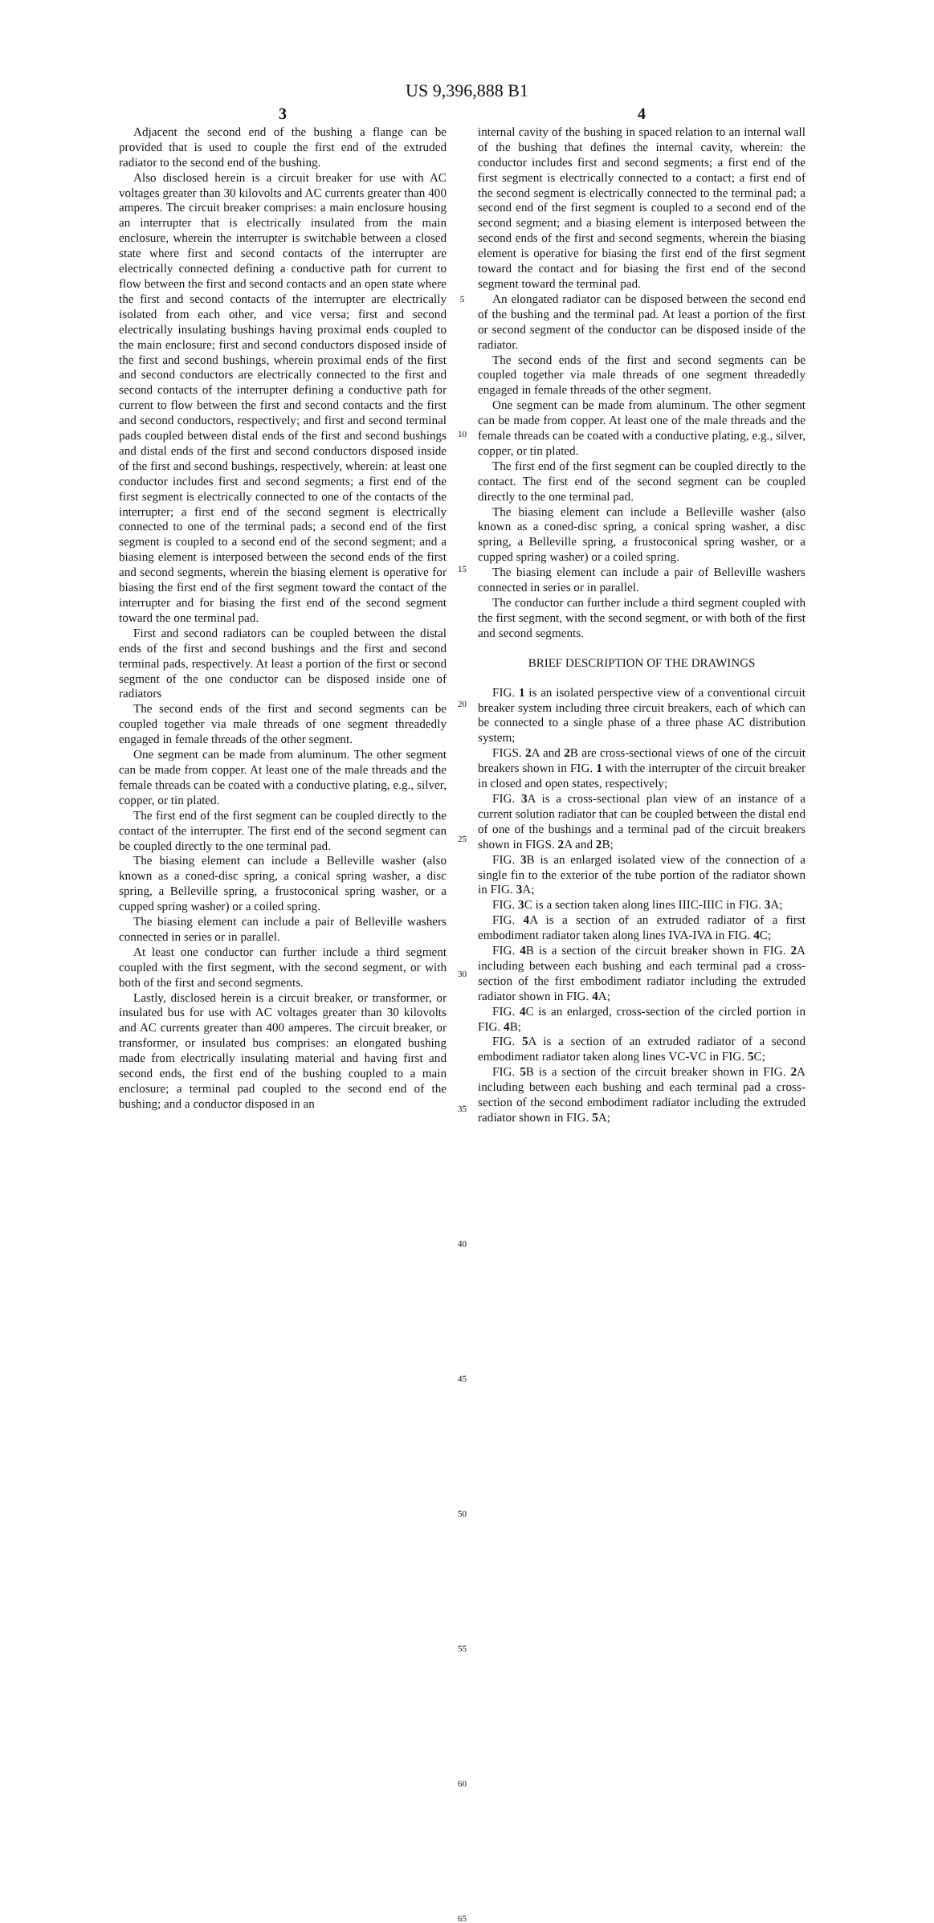US 9,396,888 B1
3
Adjacent the second end of the bushing a flange can be provided that is used to couple the first end of the extruded radiator to the second end of the bushing.
Also disclosed herein is a circuit breaker for use with AC voltages greater than 30 kilovolts and AC currents greater than 400 amperes. The circuit breaker comprises: a main enclosure housing an interrupter that is electrically insulated from the main enclosure, wherein the interrupter is switchable between a closed state where first and second contacts of the interrupter are electrically connected defining a conductive path for current to flow between the first and second contacts and an open state where the first and second contacts of the interrupter are electrically isolated from each other, and vice versa; first and second electrically insulating bushings having proximal ends coupled to the main enclosure; first and second conductors disposed inside of the first and second bushings, wherein proximal ends of the first and second conductors are electrically connected to the first and second contacts of the interrupter defining a conductive path for current to flow between the first and second contacts and the first and second conductors, respectively; and first and second terminal pads coupled between distal ends of the first and second bushings and distal ends of the first and second conductors disposed inside of the first and second bushings, respectively, wherein: at least one conductor includes first and second segments; a first end of the first segment is electrically connected to one of the contacts of the interrupter; a first end of the second segment is electrically connected to one of the terminal pads; a second end of the first segment is coupled to a second end of the second segment; and a biasing element is interposed between the second ends of the first and second segments, wherein the biasing element is operative for biasing the first end of the first segment toward the contact of the interrupter and for biasing the first end of the second segment toward the one terminal pad.
First and second radiators can be coupled between the distal ends of the first and second bushings and the first and second terminal pads, respectively. At least a portion of the first or second segment of the one conductor can be disposed inside one of radiators
The second ends of the first and second segments can be coupled together via male threads of one segment threadedly engaged in female threads of the other segment.
One segment can be made from aluminum. The other segment can be made from copper. At least one of the male threads and the female threads can be coated with a conductive plating, e.g., silver, copper, or tin plated.
The first end of the first segment can be coupled directly to the contact of the interrupter. The first end of the second segment can be coupled directly to the one terminal pad.
The biasing element can include a Belleville washer (also known as a coned-disc spring, a conical spring washer, a disc spring, a Belleville spring, a frustoconical spring washer, or a cupped spring washer) or a coiled spring.
The biasing element can include a pair of Belleville washers connected in series or in parallel.
At least one conductor can further include a third segment coupled with the first segment, with the second segment, or with both of the first and second segments.
Lastly, disclosed herein is a circuit breaker, or transformer, or insulated bus for use with AC voltages greater than 30 kilovolts and AC currents greater than 400 amperes. The circuit breaker, or transformer, or insulated bus comprises: an elongated bushing made from electrically insulating material and having first and second ends, the first end of the bushing coupled to a main enclosure; a terminal pad coupled to the second end of the bushing; and a conductor disposed in an
5
10
15
20
25
30
35
40
45
50
55
60
65
4
internal cavity of the bushing in spaced relation to an internal wall of the bushing that defines the internal cavity, wherein: the conductor includes first and second segments; a first end of the first segment is electrically connected to a contact; a first end of the second segment is electrically connected to the terminal pad; a second end of the first segment is coupled to a second end of the second segment; and a biasing element is interposed between the second ends of the first and second segments, wherein the biasing element is operative for biasing the first end of the first segment toward the contact and for biasing the first end of the second segment toward the terminal pad.
An elongated radiator can be disposed between the second end of the bushing and the terminal pad. At least a portion of the first or second segment of the conductor can be disposed inside of the radiator.
The second ends of the first and second segments can be coupled together via male threads of one segment threadedly engaged in female threads of the other segment.
One segment can be made from aluminum. The other segment can be made from copper. At least one of the male threads and the female threads can be coated with a conductive plating, e.g., silver, copper, or tin plated.
The first end of the first segment can be coupled directly to the contact. The first end of the second segment can be coupled directly to the one terminal pad.
The biasing element can include a Belleville washer (also known as a coned-disc spring, a conical spring washer, a disc spring, a Belleville spring, a frustoconical spring washer, or a cupped spring washer) or a coiled spring.
The biasing element can include a pair of Belleville washers connected in series or in parallel.
The conductor can further include a third segment coupled with the first segment, with the second segment, or with both of the first and second segments.
BRIEF DESCRIPTION OF THE DRAWINGS
FIG. 1 is an isolated perspective view of a conventional circuit breaker system including three circuit breakers, each of which can be connected to a single phase of a three phase AC distribution system;
FIGS. 2 A and 2 B are cross-sectional views of one of the circuit breakers shown in FIG. 1 with the interrupter of the circuit breaker in closed and open states, respectively;
FIG. 3 A is a cross-sectional plan view of an instance of a current solution radiator that can be coupled between the distal end of one of the bushings and a terminal pad of the circuit breakers shown in FIGS. 2 A and 2 B;
FIG. 3 B is an enlarged isolated view of the connection of a single fin to the exterior of the tube portion of the radiator shown in FIG. 3 A;
FIG. 3 C is a section taken along lines IIIC-IIIC in FIG. 3 A;
FIG. 4 A is a section of an extruded radiator of a first embodiment radiator taken along lines IVA-IVA in FIG. 4 C;
FIG. 4 B is a section of the circuit breaker shown in FIG. 2 A including between each bushing and each terminal pad a cross-section of the first embodiment radiator including the extruded radiator shown in FIG. 4 A;
FIG. 4 C is an enlarged, cross-section of the circled portion in FIG. 4 B;
FIG. 5 A is a section of an extruded radiator of a second embodiment radiator taken along lines VC-VC in FIG. 5 C;
FIG. 5 B is a section of the circuit breaker shown in FIG. 2 A including between each bushing and each terminal pad a cross-section of the second embodiment radiator including the extruded radiator shown in FIG. 5 A;